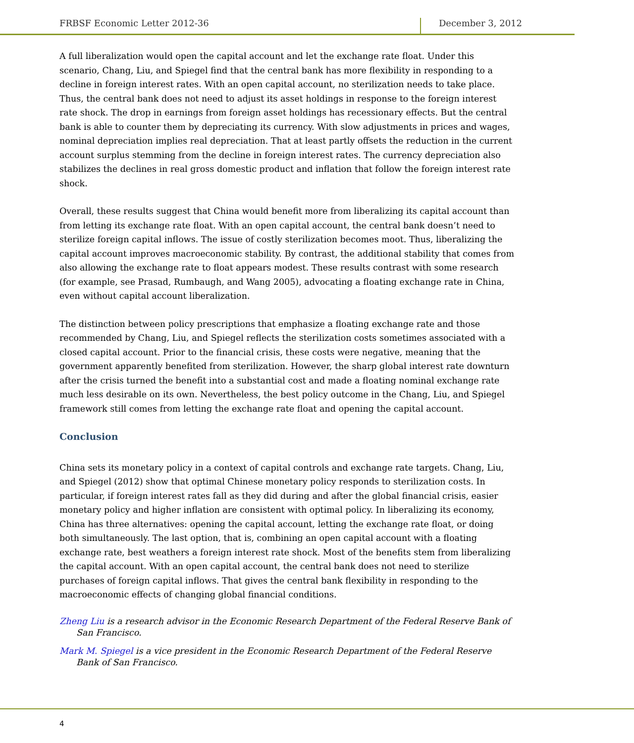FRBSF Economic Letter 2012-36 December 3, 2012
A full liberalization would open the capital account and let the exchange rate float. Under this scenario, Chang, Liu, and Spiegel find that the central bank has more flexibility in responding to a decline in foreign interest rates. With an open capital account, no sterilization needs to take place. Thus, the central bank does not need to adjust its asset holdings in response to the foreign interest rate shock. The drop in earnings from foreign asset holdings has recessionary effects. But the central bank is able to counter them by depreciating its currency. With slow adjustments in prices and wages, nominal depreciation implies real depreciation. That at least partly offsets the reduction in the current account surplus stemming from the decline in foreign interest rates. The currency depreciation also stabilizes the declines in real gross domestic product and inflation that follow the foreign interest rate shock.
Overall, these results suggest that China would benefit more from liberalizing its capital account than from letting its exchange rate float. With an open capital account, the central bank doesn’t need to sterilize foreign capital inflows. The issue of costly sterilization becomes moot. Thus, liberalizing the capital account improves macroeconomic stability. By contrast, the additional stability that comes from also allowing the exchange rate to float appears modest. These results contrast with some research (for example, see Prasad, Rumbaugh, and Wang 2005), advocating a floating exchange rate in China, even without capital account liberalization.
The distinction between policy prescriptions that emphasize a floating exchange rate and those recommended by Chang, Liu, and Spiegel reflects the sterilization costs sometimes associated with a closed capital account. Prior to the financial crisis, these costs were negative, meaning that the government apparently benefited from sterilization. However, the sharp global interest rate downturn after the crisis turned the benefit into a substantial cost and made a floating nominal exchange rate much less desirable on its own. Nevertheless, the best policy outcome in the Chang, Liu, and Spiegel framework still comes from letting the exchange rate float and opening the capital account.
Conclusion
China sets its monetary policy in a context of capital controls and exchange rate targets. Chang, Liu, and Spiegel (2012) show that optimal Chinese monetary policy responds to sterilization costs. In particular, if foreign interest rates fall as they did during and after the global financial crisis, easier monetary policy and higher inflation are consistent with optimal policy. In liberalizing its economy, China has three alternatives: opening the capital account, letting the exchange rate float, or doing both simultaneously. The last option, that is, combining an open capital account with a floating exchange rate, best weathers a foreign interest rate shock. Most of the benefits stem from liberalizing the capital account. With an open capital account, the central bank does not need to sterilize purchases of foreign capital inflows. That gives the central bank flexibility in responding to the macroeconomic effects of changing global financial conditions.
Zheng Liu is a research advisor in the Economic Research Department of the Federal Reserve Bank of San Francisco.
Mark M. Spiegel is a vice president in the Economic Research Department of the Federal Reserve Bank of San Francisco.
4